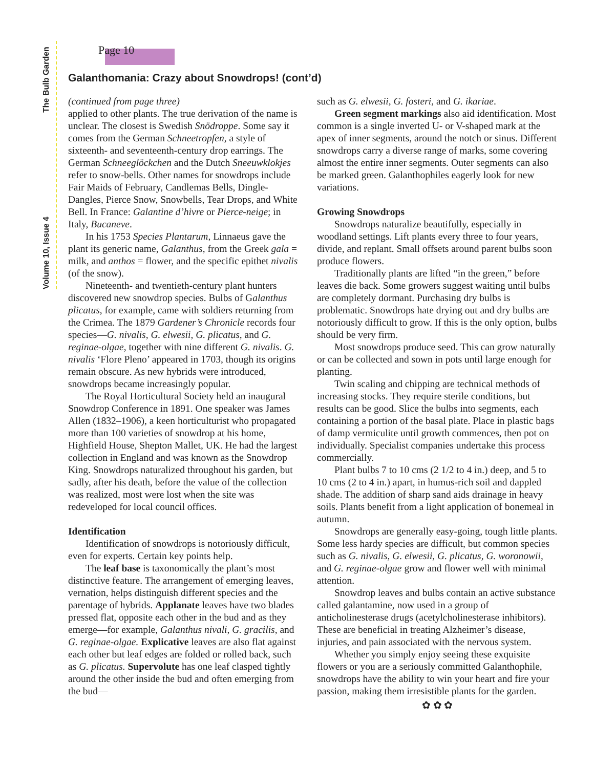The Bulb Garden
Volume 10, Issue 4
Page 10
Galanthomania: Crazy about Snowdrops! (cont’d)
(continued from page three)
applied to other plants. The true derivation of the name is unclear. The closest is Swedish Snödroppe. Some say it comes from the German Schneetropfen, a style of sixteenth- and seventeenth-century drop earrings. The German Schneeglöckchen and the Dutch Sneeuwklokjes refer to snow-bells. Other names for snowdrops include Fair Maids of February, Candlemas Bells, Dingle-Dangles, Pierce Snow, Snowbells, Tear Drops, and White Bell. In France: Galantine d’hivre or Pierce-neige; in Italy, Bucaneve.
In his 1753 Species Plantarum, Linnaeus gave the plant its generic name, Galanthus, from the Greek gala = milk, and anthos = flower, and the specific epithet nivalis (of the snow).
Nineteenth- and twentieth-century plant hunters discovered new snowdrop species. Bulbs of Galanthus plicatus, for example, came with soldiers returning from the Crimea. The 1879 Gardener’s Chronicle records four species—G. nivalis, G. elwesii, G. plicatus, and G. reginae-olgae, together with nine different G. nivalis. G. nivalis ‘Flore Pleno’ appeared in 1703, though its origins remain obscure. As new hybrids were introduced, snowdrops became increasingly popular.
The Royal Horticultural Society held an inaugural Snowdrop Conference in 1891. One speaker was James Allen (1832–1906), a keen horticulturist who propagated more than 100 varieties of snowdrop at his home, Highfield House, Shepton Mallet, UK. He had the largest collection in England and was known as the Snowdrop King. Snowdrops naturalized throughout his garden, but sadly, after his death, before the value of the collection was realized, most were lost when the site was redeveloped for local council offices.
Identification
Identification of snowdrops is notoriously difficult, even for experts. Certain key points help.
The leaf base is taxonomically the plant’s most distinctive feature. The arrangement of emerging leaves, vernation, helps distinguish different species and the parentage of hybrids. Applanate leaves have two blades pressed flat, opposite each other in the bud and as they emerge—for example, Galanthus nivali, G. gracilis, and G. reginae-olgae. Explicative leaves are also flat against each other but leaf edges are folded or rolled back, such as G. plicatus. Supervolute has one leaf clasped tightly around the other inside the bud and often emerging from the bud—
such as G. elwesii, G. fosteri, and G. ikariae.
Green segment markings also aid identification. Most common is a single inverted U- or V-shaped mark at the apex of inner segments, around the notch or sinus. Different snowdrops carry a diverse range of marks, some covering almost the entire inner segments. Outer segments can also be marked green. Galanthophiles eagerly look for new variations.
Growing Snowdrops
Snowdrops naturalize beautifully, especially in woodland settings. Lift plants every three to four years, divide, and replant. Small offsets around parent bulbs soon produce flowers.
Traditionally plants are lifted “in the green,” before leaves die back. Some growers suggest waiting until bulbs are completely dormant. Purchasing dry bulbs is problematic. Snowdrops hate drying out and dry bulbs are notoriously difficult to grow. If this is the only option, bulbs should be very firm.
Most snowdrops produce seed. This can grow naturally or can be collected and sown in pots until large enough for planting.
Twin scaling and chipping are technical methods of increasing stocks. They require sterile conditions, but results can be good. Slice the bulbs into segments, each containing a portion of the basal plate. Place in plastic bags of damp vermiculite until growth commences, then pot on individually. Specialist companies undertake this process commercially.
Plant bulbs 7 to 10 cms (2 1/2 to 4 in.) deep, and 5 to 10 cms (2 to 4 in.) apart, in humus-rich soil and dappled shade. The addition of sharp sand aids drainage in heavy soils. Plants benefit from a light application of bonemeal in autumn.
Snowdrops are generally easy-going, tough little plants. Some less hardy species are difficult, but common species such as G. nivalis, G. elwesii, G. plicatus, G. woronowii, and G. reginae-olgae grow and flower well with minimal attention.
Snowdrop leaves and bulbs contain an active substance called galantamine, now used in a group of anticholinesterase drugs (acetylcholinesterase inhibitors). These are beneficial in treating Alzheimer’s disease, injuries, and pain associated with the nervous system.
Whether you simply enjoy seeing these exquisite flowers or you are a seriously committed Galanthophile, snowdrops have the ability to win your heart and fire your passion, making them irresistible plants for the garden.
✿ ✿ ✿